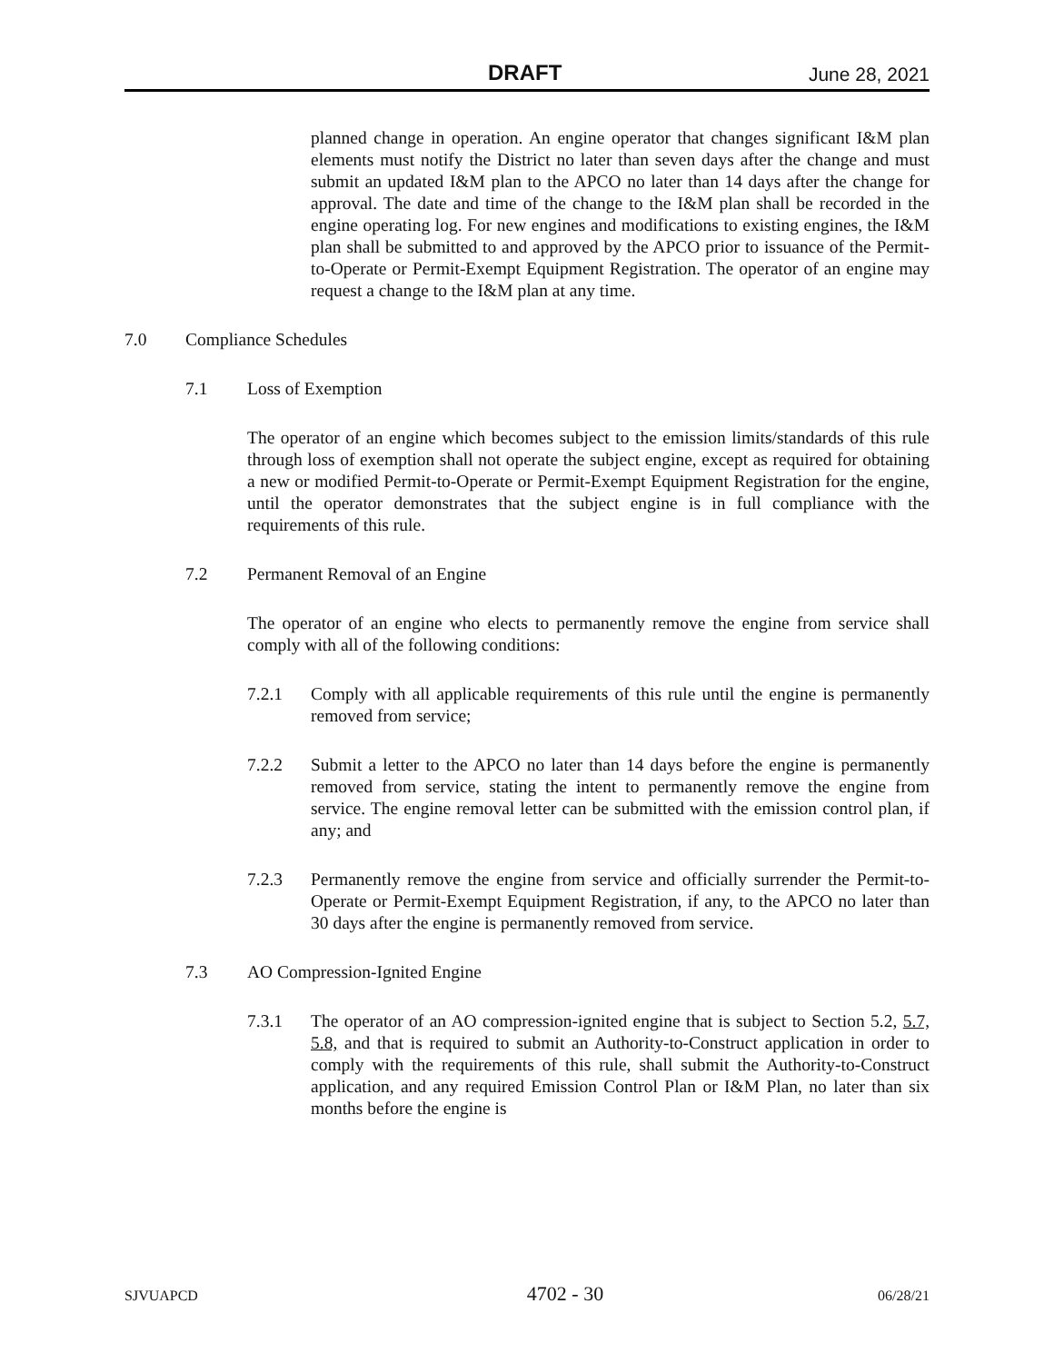DRAFT June 28, 2021
planned change in operation. An engine operator that changes significant I&M plan elements must notify the District no later than seven days after the change and must submit an updated I&M plan to the APCO no later than 14 days after the change for approval. The date and time of the change to the I&M plan shall be recorded in the engine operating log. For new engines and modifications to existing engines, the I&M plan shall be submitted to and approved by the APCO prior to issuance of the Permit-to-Operate or Permit-Exempt Equipment Registration. The operator of an engine may request a change to the I&M plan at any time.
7.0 Compliance Schedules
7.1 Loss of Exemption
The operator of an engine which becomes subject to the emission limits/standards of this rule through loss of exemption shall not operate the subject engine, except as required for obtaining a new or modified Permit-to-Operate or Permit-Exempt Equipment Registration for the engine, until the operator demonstrates that the subject engine is in full compliance with the requirements of this rule.
7.2 Permanent Removal of an Engine
The operator of an engine who elects to permanently remove the engine from service shall comply with all of the following conditions:
7.2.1 Comply with all applicable requirements of this rule until the engine is permanently removed from service;
7.2.2 Submit a letter to the APCO no later than 14 days before the engine is permanently removed from service, stating the intent to permanently remove the engine from service. The engine removal letter can be submitted with the emission control plan, if any; and
7.2.3 Permanently remove the engine from service and officially surrender the Permit-to-Operate or Permit-Exempt Equipment Registration, if any, to the APCO no later than 30 days after the engine is permanently removed from service.
7.3 AO Compression-Ignited Engine
7.3.1 The operator of an AO compression-ignited engine that is subject to Section 5.2, 5.7, 5.8, and that is required to submit an Authority-to-Construct application in order to comply with the requirements of this rule, shall submit the Authority-to-Construct application, and any required Emission Control Plan or I&M Plan, no later than six months before the engine is
SJVUAPCD 4702 - 30 06/28/21